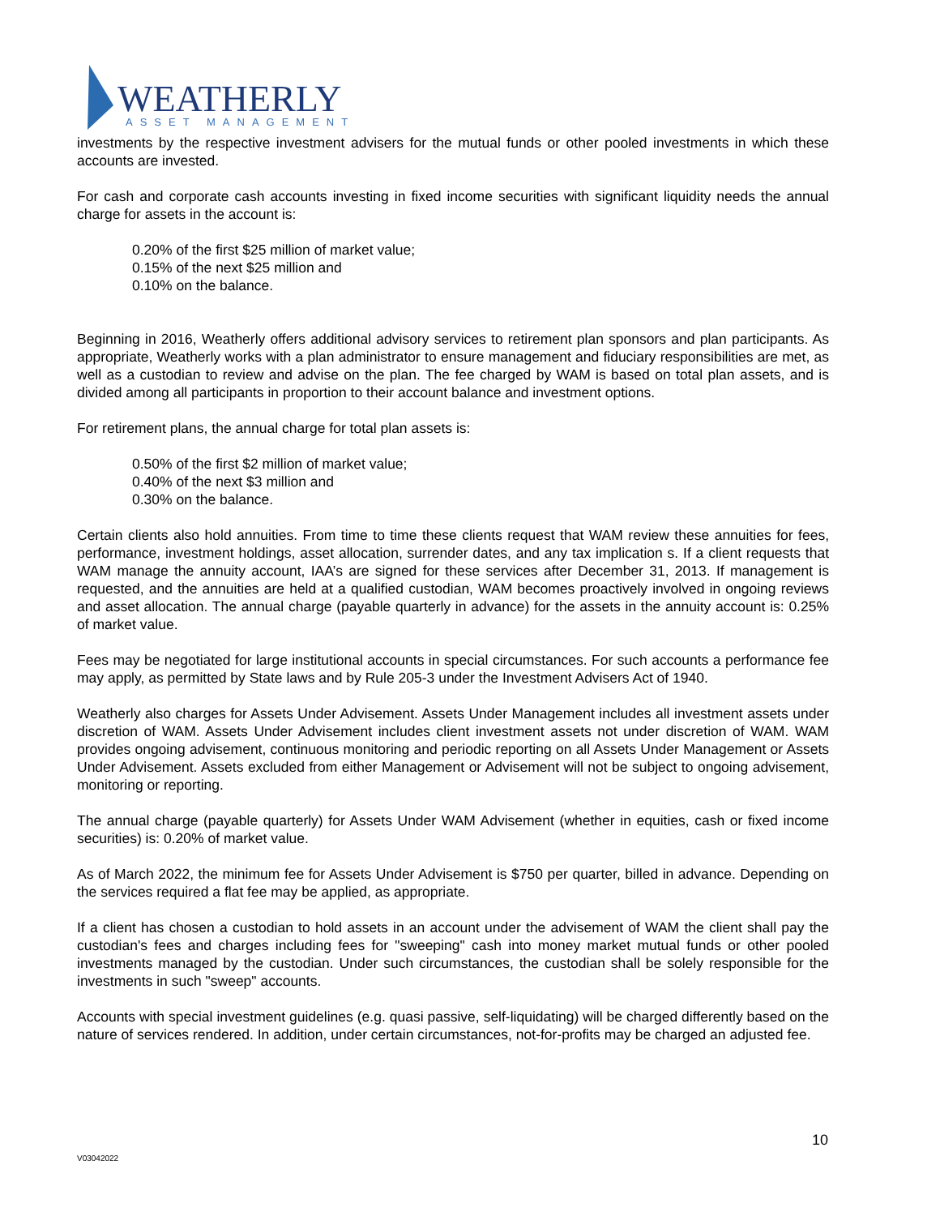WEATHERLY
ASSET MANAGEMENT
investments by the respective investment advisers for the mutual funds or other pooled investments in which these accounts are invested.
For cash and corporate cash accounts investing in fixed income securities with significant liquidity needs the annual charge for assets in the account is:
0.20% of the first $25 million of market value;
0.15% of the next $25 million and
0.10% on the balance.
Beginning in 2016, Weatherly offers additional advisory services to retirement plan sponsors and plan participants. As appropriate, Weatherly works with a plan administrator to ensure management and fiduciary responsibilities are met, as well as a custodian to review and advise on the plan. The fee charged by WAM is based on total plan assets, and is divided among all participants in proportion to their account balance and investment options.
For retirement plans, the annual charge for total plan assets is:
0.50% of the first $2 million of market value;
0.40% of the next $3 million and
0.30% on the balance.
Certain clients also hold annuities. From time to time these clients request that WAM review these annuities for fees, performance, investment holdings, asset allocation, surrender dates, and any tax implication s. If a client requests that WAM manage the annuity account, IAA’s are signed for these services after December 31, 2013. If management is requested, and the annuities are held at a qualified custodian, WAM becomes proactively involved in ongoing reviews and asset allocation. The annual charge (payable quarterly in advance) for the assets in the annuity account is: 0.25% of market value.
Fees may be negotiated for large institutional accounts in special circumstances. For such accounts a performance fee may apply, as permitted by State laws and by Rule 205-3 under the Investment Advisers Act of 1940.
Weatherly also charges for Assets Under Advisement. Assets Under Management includes all investment assets under discretion of WAM. Assets Under Advisement includes client investment assets not under discretion of WAM. WAM provides ongoing advisement, continuous monitoring and periodic reporting on all Assets Under Management or Assets Under Advisement. Assets excluded from either Management or Advisement will not be subject to ongoing advisement, monitoring or reporting.
The annual charge (payable quarterly) for Assets Under WAM Advisement (whether in equities, cash or fixed income securities) is: 0.20% of market value.
As of March 2022, the minimum fee for Assets Under Advisement is $750 per quarter, billed in advance. Depending on the services required a flat fee may be applied, as appropriate.
If a client has chosen a custodian to hold assets in an account under the advisement of WAM the client shall pay the custodian's fees and charges including fees for "sweeping" cash into money market mutual funds or other pooled investments managed by the custodian. Under such circumstances, the custodian shall be solely responsible for the investments in such "sweep" accounts.
Accounts with special investment guidelines (e.g. quasi passive, self-liquidating) will be charged differently based on the nature of services rendered. In addition, under certain circumstances, not-for-profits may be charged an adjusted fee.
10
V03042022